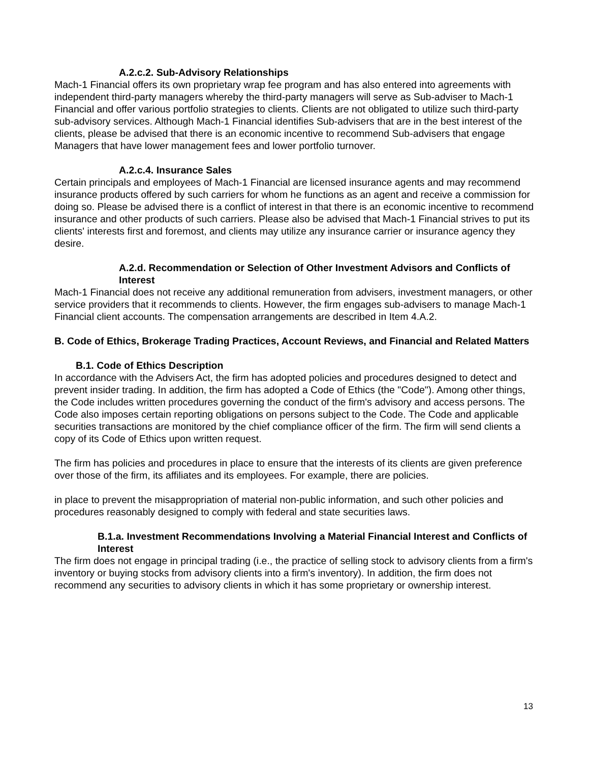A.2.c.2. Sub-Advisory Relationships
Mach-1 Financial offers its own proprietary wrap fee program and has also entered into agreements with independent third-party managers whereby the third-party managers will serve as Sub-adviser to Mach-1 Financial and offer various portfolio strategies to clients. Clients are not obligated to utilize such third-party sub-advisory services. Although Mach-1 Financial identifies Sub-advisers that are in the best interest of the clients, please be advised that there is an economic incentive to recommend Sub-advisers that engage Managers that have lower management fees and lower portfolio turnover.
A.2.c.4. Insurance Sales
Certain principals and employees of Mach-1 Financial are licensed insurance agents and may recommend insurance products offered by such carriers for whom he functions as an agent and receive a commission for doing so. Please be advised there is a conflict of interest in that there is an economic incentive to recommend insurance and other products of such carriers. Please also be advised that Mach-1 Financial strives to put its clients' interests first and foremost, and clients may utilize any insurance carrier or insurance agency they desire.
A.2.d. Recommendation or Selection of Other Investment Advisors and Conflicts of Interest
Mach-1 Financial does not receive any additional remuneration from advisers, investment managers, or other service providers that it recommends to clients. However, the firm engages sub-advisers to manage Mach-1 Financial client accounts. The compensation arrangements are described in Item 4.A.2.
B. Code of Ethics, Brokerage Trading Practices, Account Reviews, and Financial and Related Matters
B.1. Code of Ethics Description
In accordance with the Advisers Act, the firm has adopted policies and procedures designed to detect and prevent insider trading. In addition, the firm has adopted a Code of Ethics (the "Code"). Among other things, the Code includes written procedures governing the conduct of the firm's advisory and access persons. The Code also imposes certain reporting obligations on persons subject to the Code. The Code and applicable securities transactions are monitored by the chief compliance officer of the firm. The firm will send clients a copy of its Code of Ethics upon written request.
The firm has policies and procedures in place to ensure that the interests of its clients are given preference over those of the firm, its affiliates and its employees. For example, there are policies.
in place to prevent the misappropriation of material non-public information, and such other policies and procedures reasonably designed to comply with federal and state securities laws.
B.1.a. Investment Recommendations Involving a Material Financial Interest and Conflicts of Interest
The firm does not engage in principal trading (i.e., the practice of selling stock to advisory clients from a firm's inventory or buying stocks from advisory clients into a firm's inventory). In addition, the firm does not recommend any securities to advisory clients in which it has some proprietary or ownership interest.
13